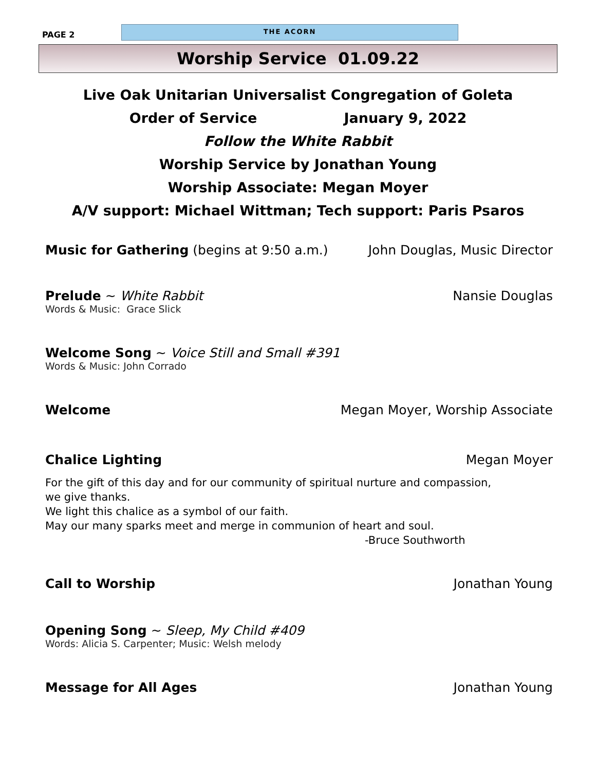PAGE 2
THE ACORN
Worship Service 01.09.22
Live Oak Unitarian Universalist Congregation of Goleta
Order of Service January 9, 2022
Follow the White Rabbit
Worship Service by Jonathan Young
Worship Associate: Megan Moyer
A/V support: Michael Wittman; Tech support: Paris Psaros
Music for Gathering (begins at 9:50 a.m.) John Douglas, Music Director
Prelude ~ White Rabbit Nansie Douglas
Words & Music: Grace Slick
Welcome Song ~ Voice Still and Small #391
Words & Music: John Corrado
Welcome Megan Moyer, Worship Associate
Chalice Lighting Megan Moyer
For the gift of this day and for our community of spiritual nurture and compassion,
we give thanks.
We light this chalice as a symbol of our faith.
May our many sparks meet and merge in communion of heart and soul.
-Bruce Southworth
Call to Worship Jonathan Young
Opening Song ~ Sleep, My Child #409
Words: Alicia S. Carpenter; Music: Welsh melody
Message for All Ages Jonathan Young